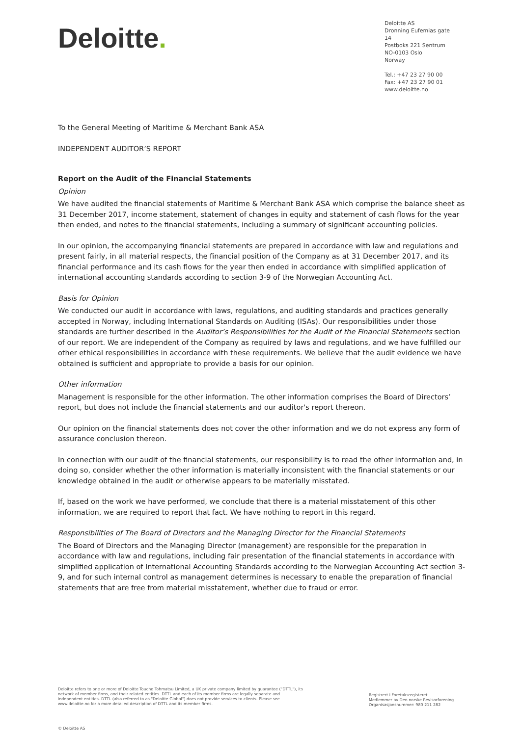Deloitte.
Deloitte AS
Dronning Eufemias gate 14
Postboks 221 Sentrum
NO-0103 Oslo
Norway
Tel.: +47 23 27 90 00
Fax: +47 23 27 90 01
www.deloitte.no
To the General Meeting of Maritime & Merchant Bank ASA
INDEPENDENT AUDITOR’S REPORT
Report on the Audit of the Financial Statements
Opinion
We have audited the financial statements of Maritime & Merchant Bank ASA which comprise the balance sheet as 31 December 2017, income statement, statement of changes in equity and statement of cash flows for the year then ended, and notes to the financial statements, including a summary of significant accounting policies.
In our opinion, the accompanying financial statements are prepared in accordance with law and regulations and present fairly, in all material respects, the financial position of the Company as at 31 December 2017, and its financial performance and its cash flows for the year then ended in accordance with simplified application of international accounting standards according to section 3-9 of the Norwegian Accounting Act.
Basis for Opinion
We conducted our audit in accordance with laws, regulations, and auditing standards and practices generally accepted in Norway, including International Standards on Auditing (ISAs). Our responsibilities under those standards are further described in the Auditor’s Responsibilities for the Audit of the Financial Statements section of our report. We are independent of the Company as required by laws and regulations, and we have fulfilled our other ethical responsibilities in accordance with these requirements. We believe that the audit evidence we have obtained is sufficient and appropriate to provide a basis for our opinion.
Other information
Management is responsible for the other information. The other information comprises the Board of Directors’ report, but does not include the financial statements and our auditor's report thereon.
Our opinion on the financial statements does not cover the other information and we do not express any form of assurance conclusion thereon.
In connection with our audit of the financial statements, our responsibility is to read the other information and, in doing so, consider whether the other information is materially inconsistent with the financial statements or our knowledge obtained in the audit or otherwise appears to be materially misstated.
If, based on the work we have performed, we conclude that there is a material misstatement of this other information, we are required to report that fact. We have nothing to report in this regard.
Responsibilities of The Board of Directors and the Managing Director for the Financial Statements
The Board of Directors and the Managing Director (management) are responsible for the preparation in accordance with law and regulations, including fair presentation of the financial statements in accordance with simplified application of International Accounting Standards according to the Norwegian Accounting Act section 3-9, and for such internal control as management determines is necessary to enable the preparation of financial statements that are free from material misstatement, whether due to fraud or error.
Deloitte refers to one or more of Deloitte Touche Tohmatsu Limited, a UK private company limited by guarantee ("DTTL"), its network of member firms, and their related entities. DTTL and each of its member firms are legally separate and independent entities. DTTL (also referred to as "Deloitte Global") does not provide services to clients. Please see www.deloitte.no for a more detailed description of DTTL and its member firms.
Registrert i Foretaksregisteret
Medlemmer av Den norske Revisorforening
Organisasjonsnummer: 980 211 282
© Deloitte AS